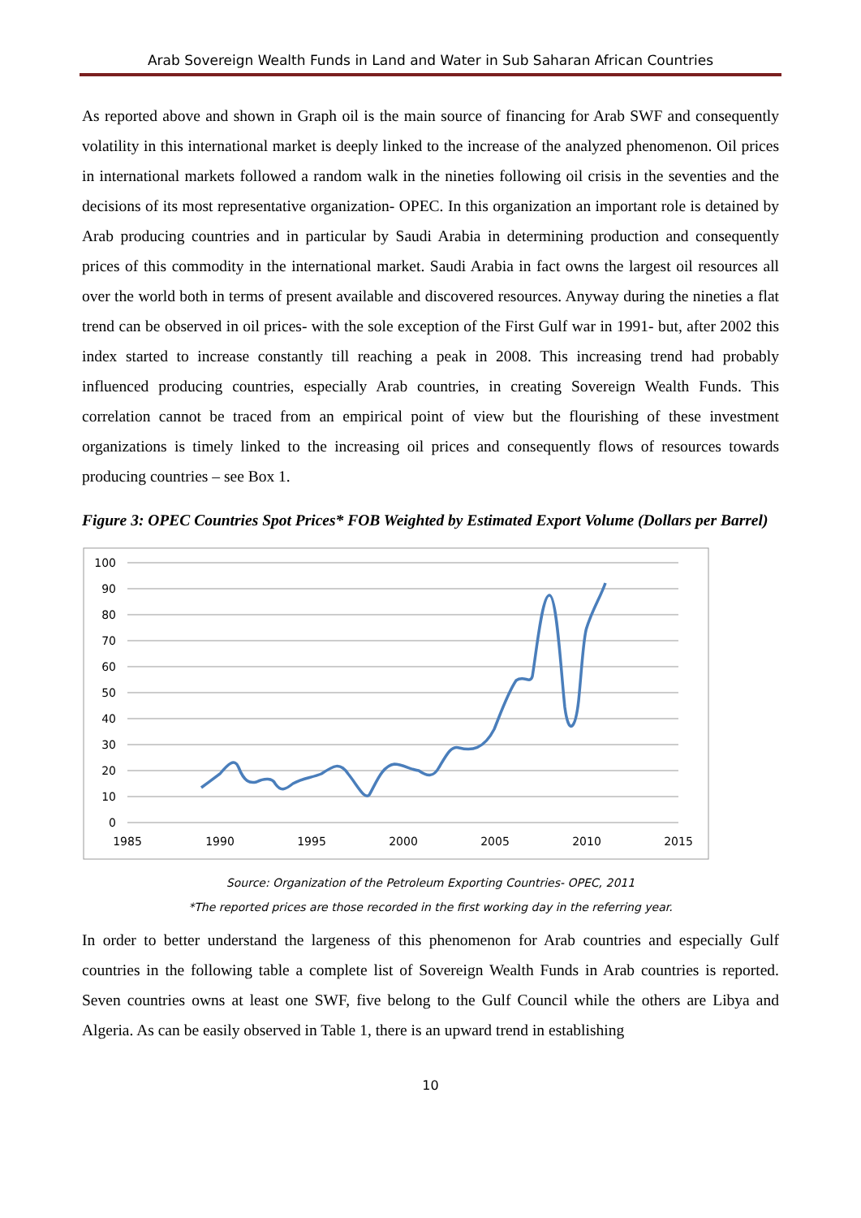Arab Sovereign Wealth Funds in Land and Water in Sub Saharan African Countries
As reported above and shown in Graph oil is the main source of financing for Arab SWF and consequently volatility in this international market is deeply linked to the increase of the analyzed phenomenon. Oil prices in international markets followed a random walk in the nineties following oil crisis in the seventies and the decisions of its most representative organization- OPEC. In this organization an important role is detained by Arab producing countries and in particular by Saudi Arabia in determining production and consequently prices of this commodity in the international market. Saudi Arabia in fact owns the largest oil resources all over the world both in terms of present available and discovered resources. Anyway during the nineties a flat trend can be observed in oil prices- with the sole exception of the First Gulf war in 1991- but, after 2002 this index started to increase constantly till reaching a peak in 2008. This increasing trend had probably influenced producing countries, especially Arab countries, in creating Sovereign Wealth Funds. This correlation cannot be traced from an empirical point of view but the flourishing of these investment organizations is timely linked to the increasing oil prices and consequently flows of resources towards producing countries – see Box 1.
Figure 3: OPEC Countries Spot Prices* FOB Weighted by Estimated Export Volume (Dollars per Barrel)
100
90
80
70
60
50
40
30
20
10
0
1985
1990
1995
2000
2005
2010
2015
Source: Organization of the Petroleum Exporting Countries- OPEC, 2011
*The reported prices are those recorded in the first working day in the referring year.
In order to better understand the largeness of this phenomenon for Arab countries and especially Gulf countries in the following table a complete list of Sovereign Wealth Funds in Arab countries is reported. Seven countries owns at least one SWF, five belong to the Gulf Council while the others are Libya and Algeria. As can be easily observed in Table 1, there is an upward trend in establishing
10